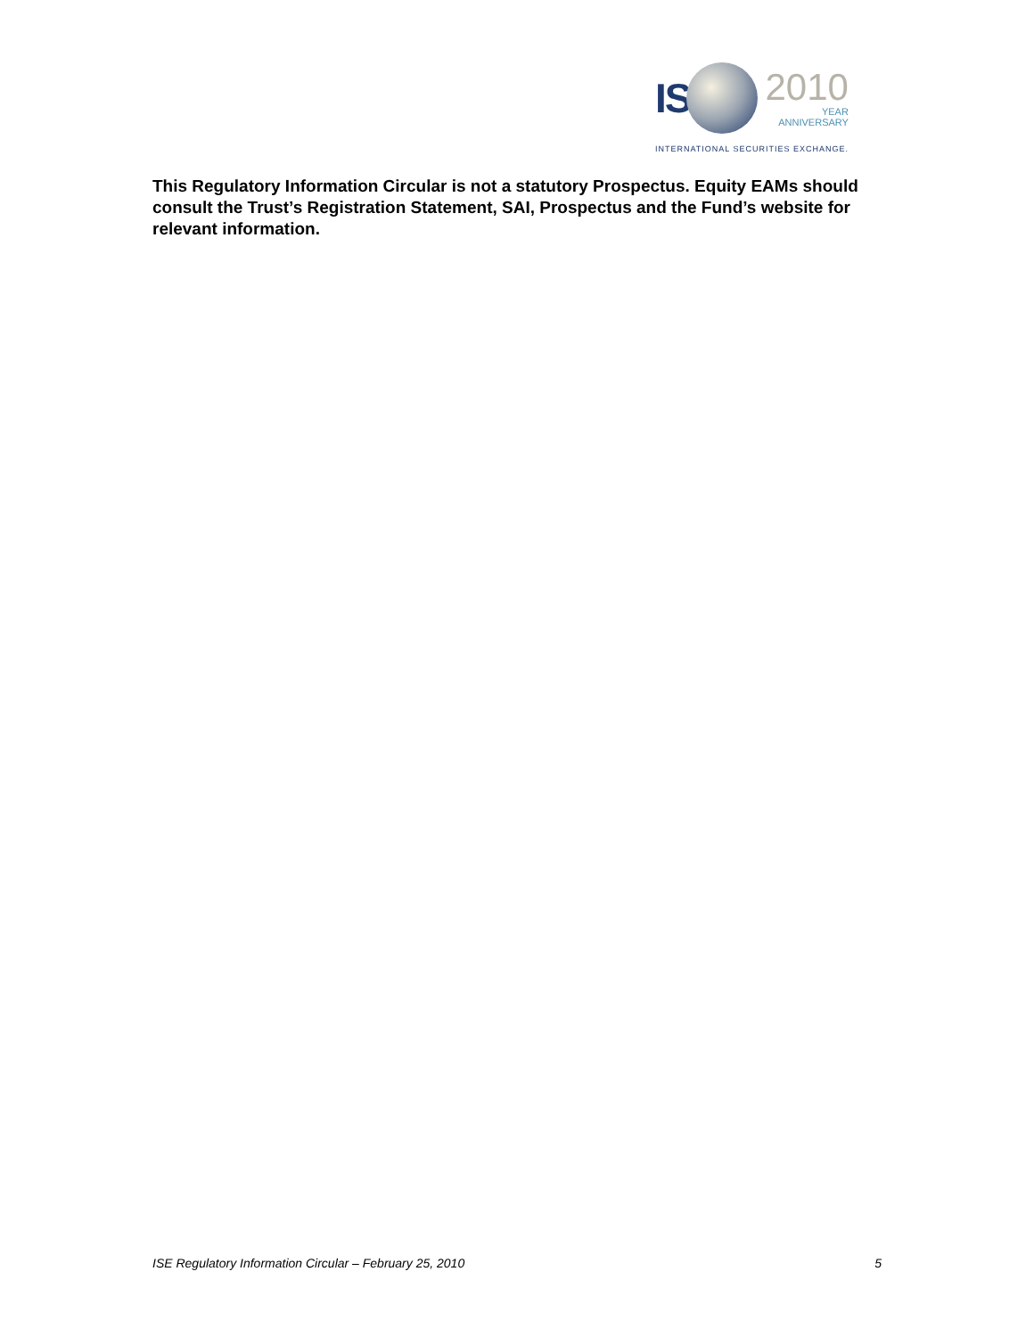IS
2010
YEAR
ANNIVERSARY
INTERNATIONAL SECURITIES EXCHANGE.
This Regulatory Information Circular is not a statutory Prospectus. Equity EAMs should consult the Trust’s Registration Statement, SAI, Prospectus and the Fund’s website for relevant information.
ISE Regulatory Information Circular – February 25, 2010 5